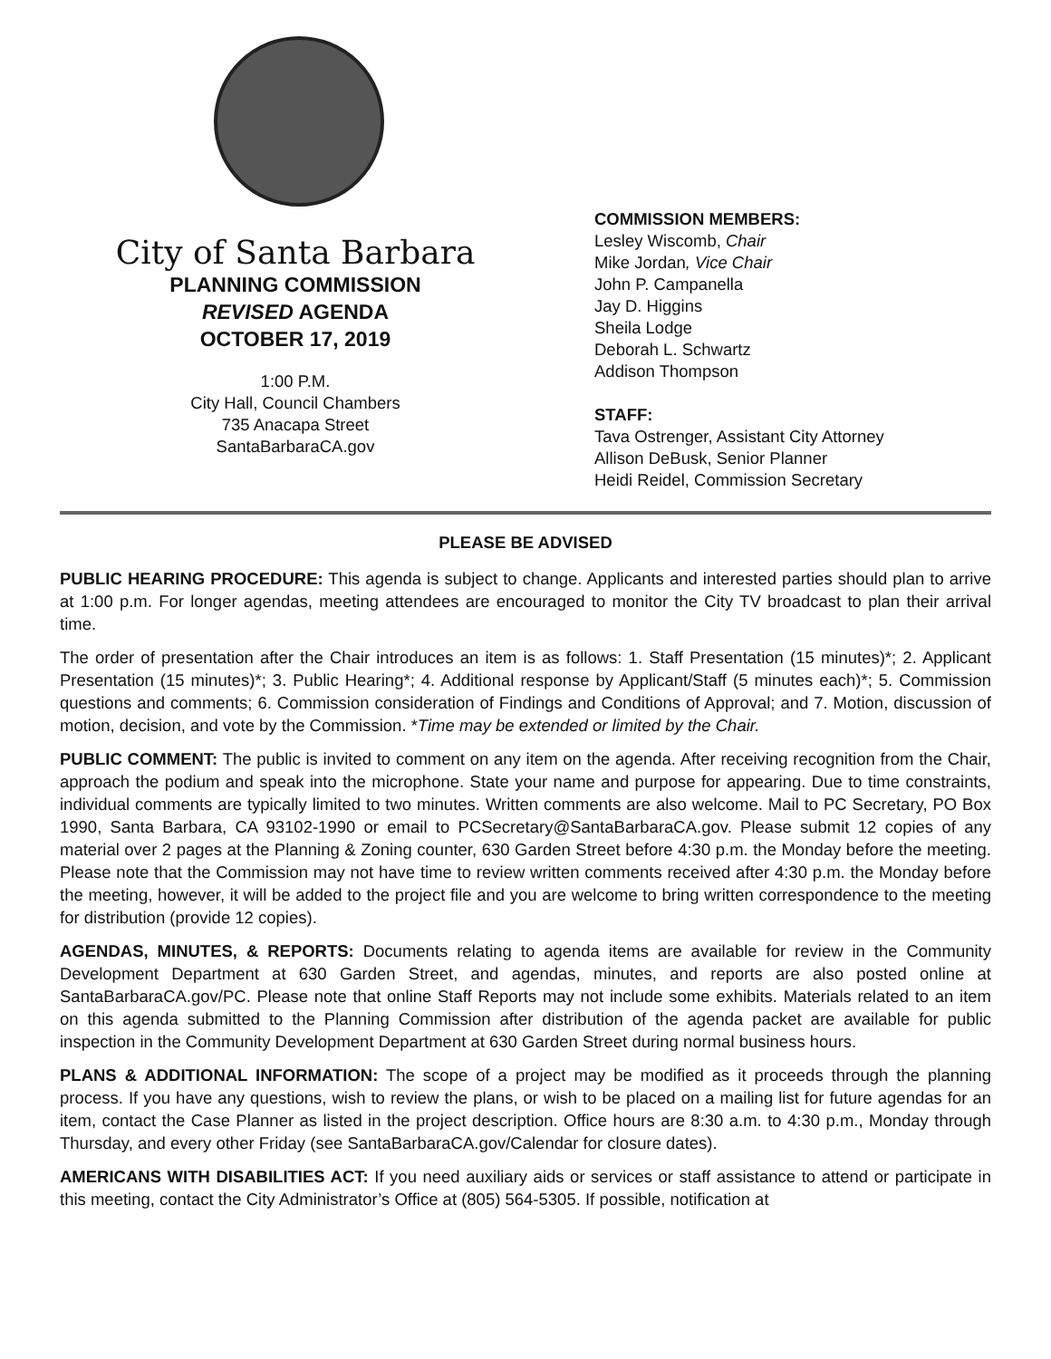City of Santa Barbara
PLANNING COMMISSION
REVISED AGENDA
OCTOBER 17, 2019
1:00 P.M.
City Hall, Council Chambers
735 Anacapa Street
SantaBarbaraCA.gov
COMMISSION MEMBERS:
Lesley Wiscomb, Chair
Mike Jordan, Vice Chair
John P. Campanella
Jay D. Higgins
Sheila Lodge
Deborah L. Schwartz
Addison Thompson
STAFF:
Tava Ostrenger, Assistant City Attorney
Allison DeBusk, Senior Planner
Heidi Reidel, Commission Secretary
PLEASE BE ADVISED
PUBLIC HEARING PROCEDURE: This agenda is subject to change. Applicants and interested parties should plan to arrive at 1:00 p.m. For longer agendas, meeting attendees are encouraged to monitor the City TV broadcast to plan their arrival time.
The order of presentation after the Chair introduces an item is as follows: 1. Staff Presentation (15 minutes)*; 2. Applicant Presentation (15 minutes)*; 3. Public Hearing*; 4. Additional response by Applicant/Staff (5 minutes each)*; 5. Commission questions and comments; 6. Commission consideration of Findings and Conditions of Approval; and 7. Motion, discussion of motion, decision, and vote by the Commission. *Time may be extended or limited by the Chair.
PUBLIC COMMENT: The public is invited to comment on any item on the agenda. After receiving recognition from the Chair, approach the podium and speak into the microphone. State your name and purpose for appearing. Due to time constraints, individual comments are typically limited to two minutes. Written comments are also welcome. Mail to PC Secretary, PO Box 1990, Santa Barbara, CA 93102-1990 or email to PCSecretary@SantaBarbaraCA.gov. Please submit 12 copies of any material over 2 pages at the Planning & Zoning counter, 630 Garden Street before 4:30 p.m. the Monday before the meeting. Please note that the Commission may not have time to review written comments received after 4:30 p.m. the Monday before the meeting, however, it will be added to the project file and you are welcome to bring written correspondence to the meeting for distribution (provide 12 copies).
AGENDAS, MINUTES, & REPORTS: Documents relating to agenda items are available for review in the Community Development Department at 630 Garden Street, and agendas, minutes, and reports are also posted online at SantaBarbaraCA.gov/PC. Please note that online Staff Reports may not include some exhibits. Materials related to an item on this agenda submitted to the Planning Commission after distribution of the agenda packet are available for public inspection in the Community Development Department at 630 Garden Street during normal business hours.
PLANS & ADDITIONAL INFORMATION: The scope of a project may be modified as it proceeds through the planning process. If you have any questions, wish to review the plans, or wish to be placed on a mailing list for future agendas for an item, contact the Case Planner as listed in the project description. Office hours are 8:30 a.m. to 4:30 p.m., Monday through Thursday, and every other Friday (see SantaBarbaraCA.gov/Calendar for closure dates).
AMERICANS WITH DISABILITIES ACT: If you need auxiliary aids or services or staff assistance to attend or participate in this meeting, contact the City Administrator’s Office at (805) 564-5305. If possible, notification at